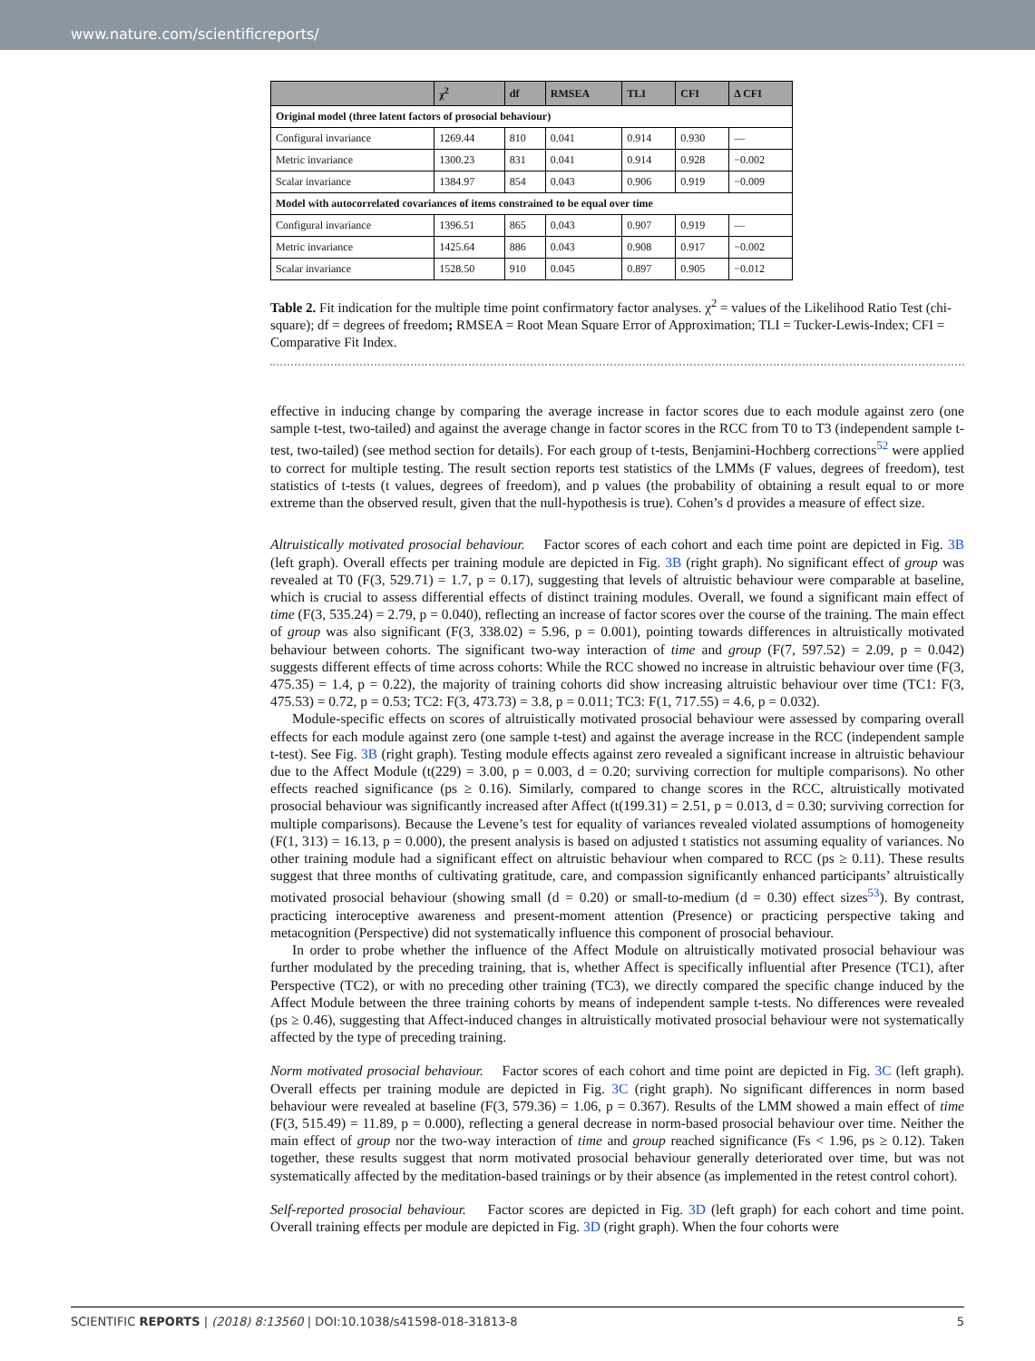www.nature.com/scientificreports/
| | χ<sup>2</sup> | df | RMSEA | TLI | CFI | Δ CFI |
| --- | --- | --- | --- | --- | --- | --- |
| Original model (three latent factors of prosocial behaviour) | | | | | | |
| Configural invariance | 1269.44 | 810 | 0.041 | 0.914 | 0.930 | — |
| Metric invariance | 1300.23 | 831 | 0.041 | 0.914 | 0.928 | −0.002 |
| Scalar invariance | 1384.97 | 854 | 0.043 | 0.906 | 0.919 | −0.009 |
| Model with autocorrelated covariances of items constrained to be equal over time | | | | | | |
| Configural invariance | 1396.51 | 865 | 0.043 | 0.907 | 0.919 | — |
| Metric invariance | 1425.64 | 886 | 0.043 | 0.908 | 0.917 | −0.002 |
| Scalar invariance | 1528.50 | 910 | 0.045 | 0.897 | 0.905 | −0.012 |
Table 2. Fit indication for the multiple time point confirmatory factor analyses. χ<sup>2</sup> = values of the Likelihood Ratio Test (chi-square); df = degrees of freedom; RMSEA = Root Mean Square Error of Approximation; TLI = Tucker-Lewis-Index; CFI = Comparative Fit Index.
effective in inducing change by comparing the average increase in factor scores due to each module against zero (one sample t-test, two-tailed) and against the average change in factor scores in the RCC from T0 to T3 (independent sample t-test, two-tailed) (see method section for details). For each group of t-tests, Benjamini-Hochberg corrections<sup>52</sup> were applied to correct for multiple testing. The result section reports test statistics of the LMMs (F values, degrees of freedom), test statistics of t-tests (t values, degrees of freedom), and p values (the probability of obtaining a result equal to or more extreme than the observed result, given that the null-hypothesis is true). Cohen’s d provides a measure of effect size.
Altruistically motivated prosocial behaviour. Factor scores of each cohort and each time point are depicted in Fig. 3B (left graph). Overall effects per training module are depicted in Fig. 3B (right graph). No significant effect of group was revealed at T0 (F(3, 529.71) = 1.7, p = 0.17), suggesting that levels of altruistic behaviour were comparable at baseline, which is crucial to assess differential effects of distinct training modules. Overall, we found a significant main effect of time (F(3, 535.24) = 2.79, p = 0.040), reflecting an increase of factor scores over the course of the training. The main effect of group was also significant (F(3, 338.02) = 5.96, p = 0.001), pointing towards differences in altruistically motivated behaviour between cohorts. The significant two-way interaction of time and group (F(7, 597.52) = 2.09, p = 0.042) suggests different effects of time across cohorts: While the RCC showed no increase in altruistic behaviour over time (F(3, 475.35) = 1.4, p = 0.22), the majority of training cohorts did show increasing altruistic behaviour over time (TC1: F(3, 475.53) = 0.72, p = 0.53; TC2: F(3, 473.73) = 3.8, p = 0.011; TC3: F(1, 717.55) = 4.6, p = 0.032).
Module-specific effects on scores of altruistically motivated prosocial behaviour were assessed by comparing overall effects for each module against zero (one sample t-test) and against the average increase in the RCC (independent sample t-test). See Fig. 3B (right graph). Testing module effects against zero revealed a significant increase in altruistic behaviour due to the Affect Module (t(229) = 3.00, p = 0.003, d = 0.20; surviving correction for multiple comparisons). No other effects reached significance (ps ≥ 0.16). Similarly, compared to change scores in the RCC, altruistically motivated prosocial behaviour was significantly increased after Affect (t(199.31) = 2.51, p = 0.013, d = 0.30; surviving correction for multiple comparisons). Because the Levene’s test for equality of variances revealed violated assumptions of homogeneity (F(1, 313) = 16.13, p = 0.000), the present analysis is based on adjusted t statistics not assuming equality of variances. No other training module had a significant effect on altruistic behaviour when compared to RCC (ps ≥ 0.11). These results suggest that three months of cultivating gratitude, care, and compassion significantly enhanced participants’ altruistically motivated prosocial behaviour (showing small (d = 0.20) or small-to-medium (d = 0.30) effect sizes<sup>53</sup>). By contrast, practicing interoceptive awareness and present-moment attention (Presence) or practicing perspective taking and metacognition (Perspective) did not systematically influence this component of prosocial behaviour.
In order to probe whether the influence of the Affect Module on altruistically motivated prosocial behaviour was further modulated by the preceding training, that is, whether Affect is specifically influential after Presence (TC1), after Perspective (TC2), or with no preceding other training (TC3), we directly compared the specific change induced by the Affect Module between the three training cohorts by means of independent sample t-tests. No differences were revealed (ps ≥ 0.46), suggesting that Affect-induced changes in altruistically motivated prosocial behaviour were not systematically affected by the type of preceding training.
Norm motivated prosocial behaviour. Factor scores of each cohort and time point are depicted in Fig. 3C (left graph). Overall effects per training module are depicted in Fig. 3C (right graph). No significant differences in norm based behaviour were revealed at baseline (F(3, 579.36) = 1.06, p = 0.367). Results of the LMM showed a main effect of time (F(3, 515.49) = 11.89, p = 0.000), reflecting a general decrease in norm-based prosocial behaviour over time. Neither the main effect of group nor the two-way interaction of time and group reached significance (Fs < 1.96, ps ≥ 0.12). Taken together, these results suggest that norm motivated prosocial behaviour generally deteriorated over time, but was not systematically affected by the meditation-based trainings or by their absence (as implemented in the retest control cohort).
Self-reported prosocial behaviour. Factor scores are depicted in Fig. 3D (left graph) for each cohort and time point. Overall training effects per module are depicted in Fig. 3D (right graph). When the four cohorts were
SCIENTIFIC REPORTS | (2018) 8:13560 | DOI:10.1038/s41598-018-31813-8 5